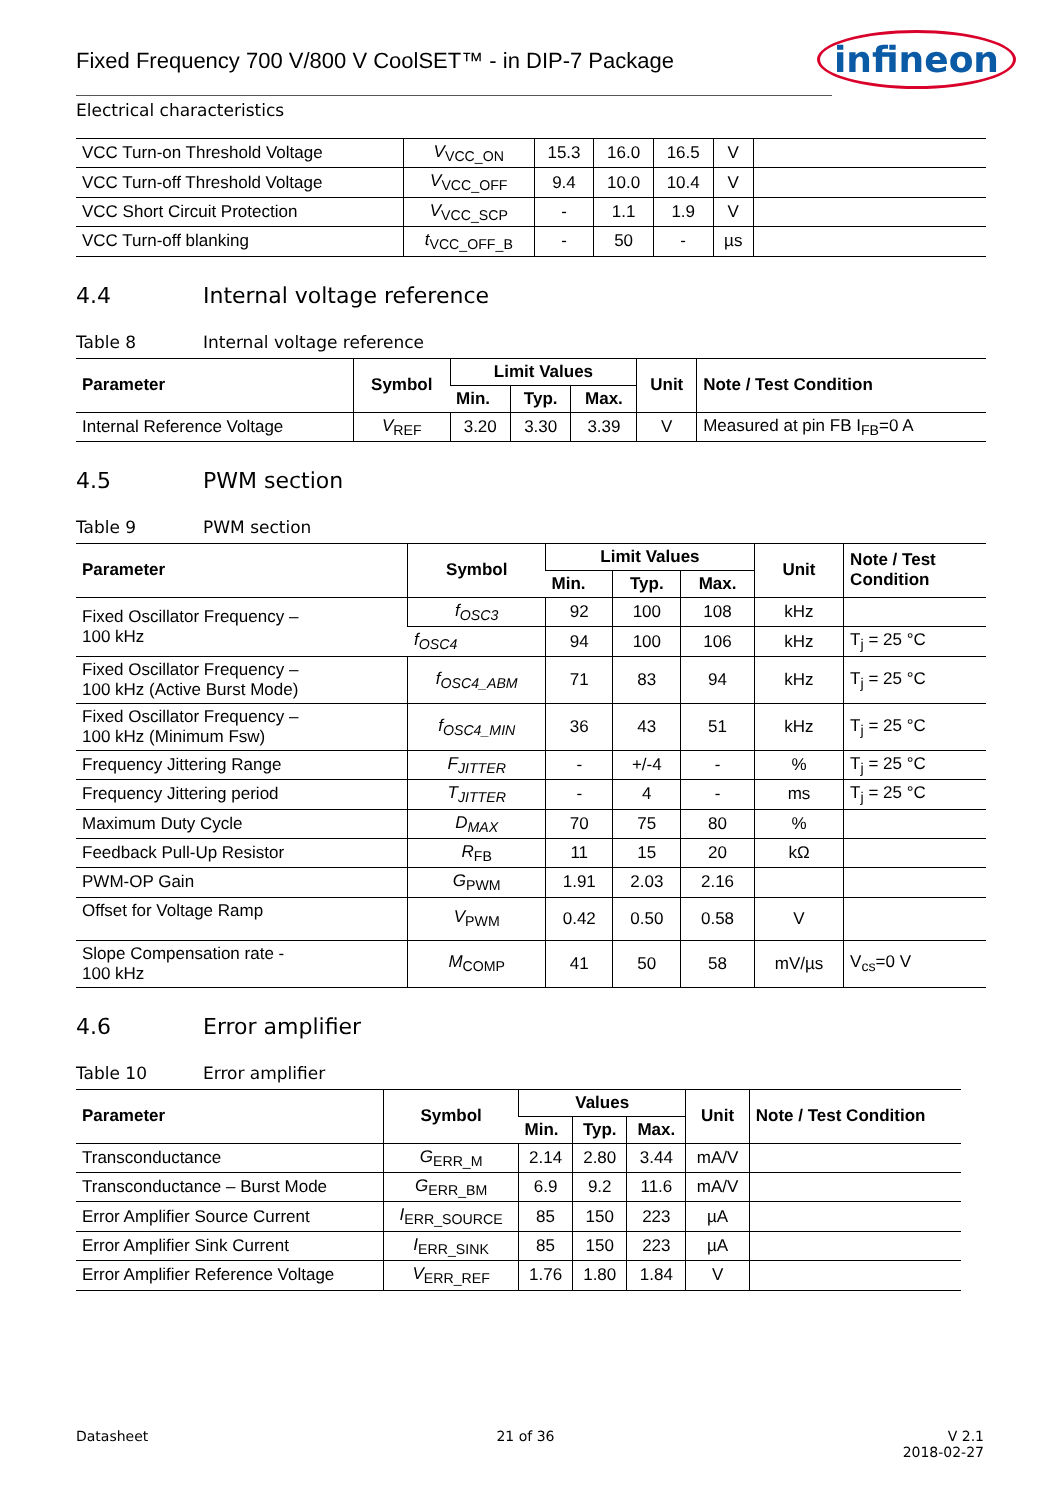Fixed Frequency 700 V/800 V CoolSET™ - in DIP-7 Package
infineon
Electrical characteristics
| VCC Turn-on Threshold Voltage | V<sub>VCC_ON</sub> | 15.3 | 16.0 | 16.5 | V | |
| VCC Turn-off Threshold Voltage | V<sub>VCC_OFF</sub> | 9.4 | 10.0 | 10.4 | V | |
| VCC Short Circuit Protection | V<sub>VCC_SCP</sub> | - | 1.1 | 1.9 | V | |
| VCC Turn-off blanking | t<sub>VCC_OFF_B</sub> | - | 50 | - | µs | |
4.4 Internal voltage reference
Table 8 Internal voltage reference
| Parameter | Symbol | Limit Values | | | Unit | Note / Test Condition |
| --- | --- | --- | --- | --- | --- | --- |
| | | Min. | Typ. | Max. | | |
| Internal Reference Voltage | V<sub>REF</sub> | 3.20 | 3.30 | 3.39 | V | Measured at pin FB I<sub>FB</sub>=0 A |
4.5 PWM section
Table 9 PWM section
| Parameter | Symbol | Limit Values | | | Unit | Note / Test Condition |
| --- | --- | --- | --- | --- | --- | --- |
| | | Min. | Typ. | Max. | | |
| Fixed Oscillator Frequency – 100 kHz | f<sub>OSC3</sub> | 92 | 100 | 108 | kHz | |
| | f<sub>OSC4</sub> | 94 | 100 | 106 | kHz | T<sub>j</sub> = 25 °C |
| Fixed Oscillator Frequency – 100 kHz (Active Burst Mode) | f<sub>OSC4_ABM</sub> | 71 | 83 | 94 | kHz | T<sub>j</sub> = 25 °C |
| Fixed Oscillator Frequency – 100 kHz (Minimum Fsw) | f<sub>OSC4_MIN</sub> | 36 | 43 | 51 | kHz | T<sub>j</sub> = 25 °C |
| Frequency Jittering Range | F<sub>JITTER</sub> | - | +/-4 | - | % | T<sub>j</sub> = 25 °C |
| Frequency Jittering period | T<sub>JITTER</sub> | - | 4 | - | ms | T<sub>j</sub> = 25 °C |
| Maximum Duty Cycle | D<sub>MAX</sub> | 70 | 75 | 80 | % | |
| Feedback Pull-Up Resistor | R<sub>FB</sub> | 11 | 15 | 20 | kΩ | |
| PWM-OP Gain | G<sub>PWM</sub> | 1.91 | 2.03 | 2.16 | | |
| Offset for Voltage Ramp | V<sub>PWM</sub> | 0.42 | 0.50 | 0.58 | V | |
| Slope Compensation rate - 100 kHz | M<sub>COMP</sub> | 41 | 50 | 58 | mV/µs | V<sub>cs</sub>=0 V |
4.6 Error amplifier
Table 10 Error amplifier
| Parameter | Symbol | Values | | | Unit | Note / Test Condition |
| --- | --- | --- | --- | --- | --- | --- |
| | | Min. | Typ. | Max. | | |
| Transconductance | G<sub>ERR_M</sub> | 2.14 | 2.80 | 3.44 | mA/V | |
| Transconductance – Burst Mode | G<sub>ERR_BM</sub> | 6.9 | 9.2 | 11.6 | mA/V | |
| Error Amplifier Source Current | I<sub>ERR_SOURCE</sub> | 85 | 150 | 223 | µA | |
| Error Amplifier Sink Current | I<sub>ERR_SINK</sub> | 85 | 150 | 223 | µA | |
| Error Amplifier Reference Voltage | V<sub>ERR_REF</sub> | 1.76 | 1.80 | 1.84 | V | |
Datasheet 21 of 36 V 2.1
2018-02-27